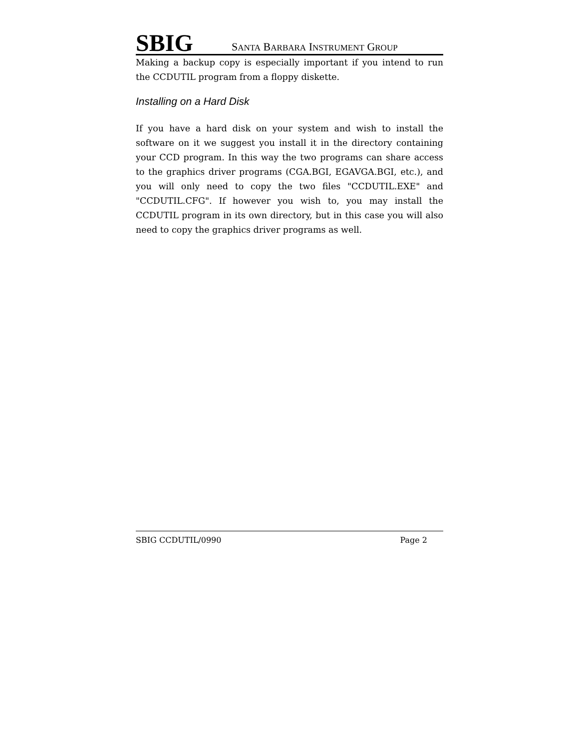SBIG SANTA BARBARA INSTRUMENT GROUP
Making a backup copy is especially important if you intend to run the CCDUTIL program from a floppy diskette.
Installing on a Hard Disk
If you have a hard disk on your system and wish to install the software on it we suggest you install it in the directory containing your CCD program. In this way the two programs can share access to the graphics driver programs (CGA.BGI, EGAVGA.BGI, etc.), and you will only need to copy the two files "CCDUTIL.EXE" and "CCDUTIL.CFG". If however you wish to, you may install the CCDUTIL program in its own directory, but in this case you will also need to copy the graphics driver programs as well.
SBIG CCDUTIL/0990 Page 2